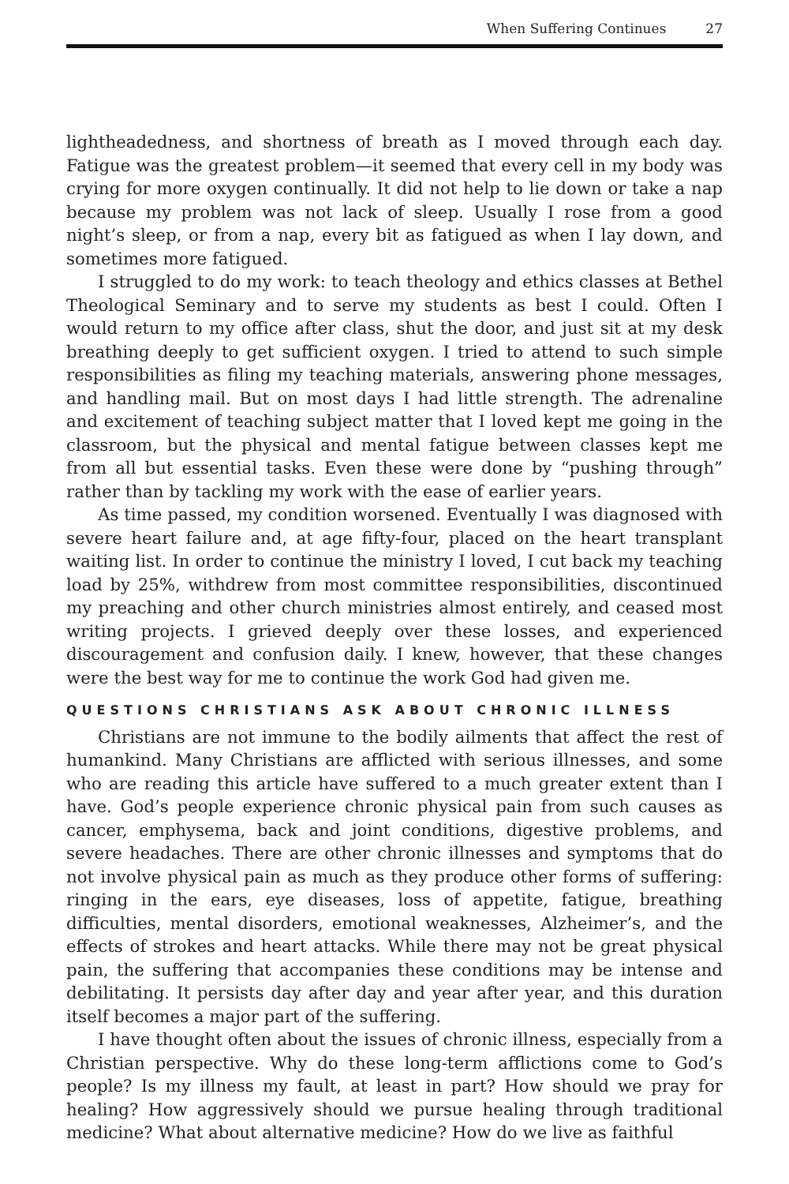When Suffering Continues 27
lightheadedness, and shortness of breath as I moved through each day. Fatigue was the greatest problem—it seemed that every cell in my body was crying for more oxygen continually. It did not help to lie down or take a nap because my problem was not lack of sleep. Usually I rose from a good night’s sleep, or from a nap, every bit as fatigued as when I lay down, and sometimes more fatigued.
I struggled to do my work: to teach theology and ethics classes at Bethel Theological Seminary and to serve my students as best I could. Often I would return to my office after class, shut the door, and just sit at my desk breathing deeply to get sufficient oxygen. I tried to attend to such simple responsibilities as filing my teaching materials, answering phone messages, and handling mail. But on most days I had little strength. The adrenaline and excitement of teaching subject matter that I loved kept me going in the classroom, but the physical and mental fatigue between classes kept me from all but essential tasks. Even these were done by “pushing through” rather than by tackling my work with the ease of earlier years.
As time passed, my condition worsened. Eventually I was diagnosed with severe heart failure and, at age fifty-four, placed on the heart transplant waiting list. In order to continue the ministry I loved, I cut back my teaching load by 25%, withdrew from most committee responsibilities, discontinued my preaching and other church ministries almost entirely, and ceased most writing projects. I grieved deeply over these losses, and experienced discouragement and confusion daily. I knew, however, that these changes were the best way for me to continue the work God had given me.
QUESTIONS CHRISTIANS ASK ABOUT CHRONIC ILLNESS
Christians are not immune to the bodily ailments that affect the rest of humankind. Many Christians are afflicted with serious illnesses, and some who are reading this article have suffered to a much greater extent than I have. God’s people experience chronic physical pain from such causes as cancer, emphysema, back and joint conditions, digestive problems, and severe headaches. There are other chronic illnesses and symptoms that do not involve physical pain as much as they produce other forms of suffering: ringing in the ears, eye diseases, loss of appetite, fatigue, breathing difficulties, mental disorders, emotional weaknesses, Alzheimer’s, and the effects of strokes and heart attacks. While there may not be great physical pain, the suffering that accompanies these conditions may be intense and debilitating. It persists day after day and year after year, and this duration itself becomes a major part of the suffering.
I have thought often about the issues of chronic illness, especially from a Christian perspective. Why do these long-term afflictions come to God’s people? Is my illness my fault, at least in part? How should we pray for healing? How aggressively should we pursue healing through traditional medicine? What about alternative medicine? How do we live as faithful